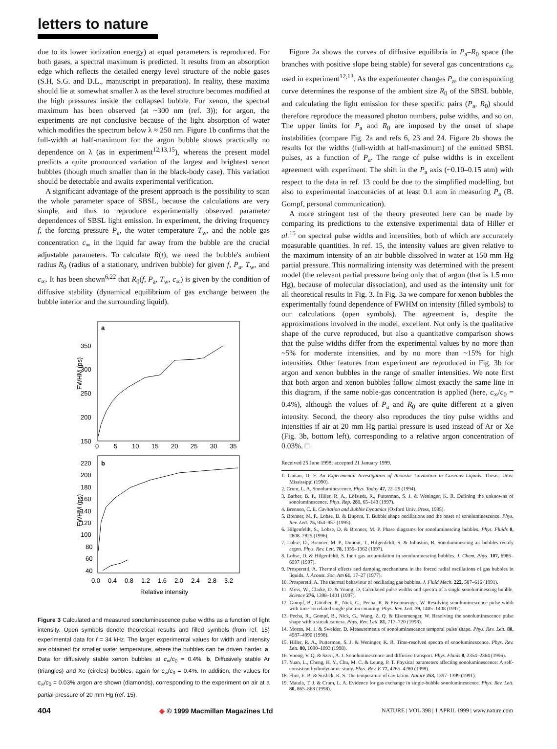letters to nature
due to its lower ionization energy) at equal parameters is reproduced. For both gases, a spectral maximum is predicted. It results from an absorption edge which reflects the detailed energy level structure of the noble gases (S.H, S.G. and D.L., manuscript in preparation). In reality, these maxima should lie at somewhat smaller λ as the level structure becomes modified at the high pressures inside the collapsed bubble. For xenon, the spectral maximum has been observed (at ~300 nm (ref. 3)); for argon, the experiments are not conclusive because of the light absorption of water which modifies the spectrum below λ ≈ 250 nm. Figure 1b confirms that the full-width at half-maximum for the argon bubble shows practically no dependence on λ (as in experiment<sup>12,13,15</sup>), whereas the present model predicts a quite pronounced variation of the largest and brightest xenon bubbles (though much smaller than in the black-body case). This variation should be detectable and awaits experimental verification.
A significant advantage of the present approach is the possibility to scan the whole parameter space of SBSL, because the calculations are very simple, and thus to reproduce experimentally observed parameter dependences of SBSL light emission. In experiment, the driving frequency f, the forcing pressure P<sub>a</sub>, the water temperature T<sub>w</sub>, and the noble gas concentration c<sub>∞</sub> in the liquid far away from the bubble are the crucial adjustable parameters. To calculate R(t), we need the bubble's ambient radius R<sub>0</sub> (radius of a stationary, undriven bubble) for given f, P<sub>a</sub>, T<sub>w</sub>, and c<sub>∞</sub>. It has been shown<sup>6,22</sup> that R<sub>0</sub>(f, P<sub>a</sub>, T<sub>w</sub>, c<sub>∞</sub>) is given by the condition of diffusive stability (dynamical equilibrium of gas exchange between the bubble interior and the surrounding liquid).
a
350
300
250
200
150
0
5
10
15
20
25
30
35
FWHM (ps)
b
220
200
180
160
140
120
100
80
60
40
0.0
0.4
0.8
1.2
1.6
2.0
2.4
2.8
3.2
Relative intensity
FWHM (ps)
Figure 3 Calculated and measured sonoluminescence pulse widths as a function of light intensity. Open symbols denote theoretical results and filled symbols (from ref. 15) experimental data for f = 34 kHz. The larger experimental values for width and intensity are obtained for smaller water temperature, where the bubbles can be driven harder. a, Data for diffusively stable xenon bubbles at c<sub>∞</sub>/c<sub>0</sub> = 0.4%. b, Diffusively stable Ar (triangles) and Xe (circles) bubbles, again for c<sub>∞</sub>/c<sub>0</sub> = 0.4%. In addition, the values for c<sub>∞</sub>/c<sub>0</sub> = 0.03% argon are shown (diamonds), corresponding to the experiment on air at a partial pressure of 20 mm Hg (ref. 15).
Figure 2a shows the curves of diffusive equilibria in P<sub>a</sub>–R<sub>0</sub> space (the branches with positive slope being stable) for several gas concentrations c<sub>∞</sub> used in experiment<sup>12,13</sup>. As the experimenter changes P<sub>a</sub>, the corresponding curve determines the response of the ambient size R<sub>0</sub> of the SBSL bubble, and calculating the light emission for these specific pairs (P<sub>a</sub>, R<sub>0</sub>) should therefore reproduce the measured photon numbers, pulse widths, and so on. The upper limits for P<sub>a</sub> and R<sub>0</sub> are imposed by the onset of shape instabilities (compare Fig. 2a and refs 6, 23 and 24. Figure 2b shows the results for the widths (full-width at half-maximum) of the emitted SBSL pulses, as a function of P<sub>a</sub>. The range of pulse widths is in excellent agreement with experiment. The shift in the P<sub>a</sub> axis (~0.10–0.15 atm) with respect to the data in ref. 13 could be due to the simplified modelling, but also to experimental inaccuracies of at least 0.1 atm in measuring P<sub>a</sub> (B. Gompf, personal communication).
A more stringent test of the theory presented here can be made by comparing its predictions to the extensive experimental data of Hiller et al.<sup>15</sup> on spectral pulse widths and intensities, both of which are accurately measurable quantities. In ref. 15, the intensity values are given relative to the maximum intensity of an air bubble dissolved in water at 150 mm Hg partial pressure. This normalizing intensity was determined with the present model (the relevant partial pressure being only that of argon (that is 1.5 mm Hg), because of molecular dissociation), and used as the intensity unit for all theoretical results in Fig. 3. In Fig. 3a we compare for xenon bubbles the experimentally found dependence of FWHM on intensity (filled symbols) to our calculations (open symbols). The agreement is, despite the approximations involved in the model, excellent. Not only is the qualitative shape of the curve reproduced, but also a quantitative comparison shows that the pulse widths differ from the experimental values by no more than ~5% for moderate intensities, and by no more than ~15% for high intensities. Other features from experiment are reproduced in Fig. 3b for argon and xenon bubbles in the range of smaller intensities. We note first that both argon and xenon bubbles follow almost exactly the same line in this diagram, if the same noble-gas concentration is applied (here, c<sub>∞</sub>/c<sub>0</sub> = 0.4%), although the values of P<sub>a</sub> and R<sub>0</sub> are quite different at a given intensity. Second, the theory also reproduces the tiny pulse widths and intensities if air at 20 mm Hg partial pressure is used instead of Ar or Xe (Fig. 3b, bottom left), corresponding to a relative argon concentration of 0.03%. □
Received 25 June 1998; accepted 21 January 1999.
1. Gaitan, D. F. An Experimental Investigation of Acoustic Cavitation in Gaseous Liquids. Thesis, Univ. Mississippi (1990).
2. Crum, L. A. Sonoluminescence. Phys. Today 47, 22–29 (1994).
3. Barber, B. P., Hiller, R. A., Löfstedt, R., Putterman, S. J. & Weninger, K. R. Defining the unknowns of sonoluminescence. Phys. Rep. 281, 65–143 (1997).
4. Brennen, C. E. Cavitation and Bubble Dynamics (Oxford Univ. Press, 1995).
5. Brenner, M. P., Lohse, D. & Dupont, T. Bubble shape oscillations and the onset of sonoluminescence. Phys. Rev. Lett. 75, 954–957 (1995).
6. Hilgenfeldt, S., Lohse, D. & Brenner, M. P. Phase diagrams for sonoluminescing bubbles. Phys. Fluids 8, 2808–2825 (1996).
7. Lohse, D., Brenner, M. P., Dupont, T., Hilgenfeldt, S. & Johnston, B. Sonoluminescing air bubbles rectify argon. Phys. Rev. Lett. 78, 1359–1362 (1997).
8. Lohse, D. & Hilgenfeldt, S. Inert gas accumulation in sonoluminescing bubbles. J. Chem. Phys. 107, 6986–6997 (1997).
9. Prosperetti, A. Thermal effects and damping mechanisms in the forced radial oscillations of gas bubbles in liquids. J. Acoust. Soc. Am 61, 17–27 (1977).
10. Prosperetti, A. The thermal behaviour of oscillating gas bubbles. J. Fluid Mech. 222, 587–616 (1991).
11. Moss, W., Clarke, D. & Young, D. Calculated pulse widths and spectra of a single sonoluminescing bubble. Science 276, 1398–1401 (1997).
12. Gompf, B., Günther, R., Nick, G., Pecha, R. & Eisenmenger, W. Resolving sonoluminescence pulse width with time-correlated single photon counting. Phys. Rev. Lett. 79, 1405–1408 (1997).
13. Pecha, R., Gompf, B., Nick, G., Wang, Z. Q. & Eisenmenger, W. Resolving the sonoluminescence pulse shape with a streak camera. Phys. Rev. Lett. 81, 717–720 (1998).
14. Moran, M. J. & Sweider, D. Measurements of sonoluminescence temporal pulse shape. Phys. Rev. Lett. 80, 4987–4990 (1998).
15. Hiller, R. A., Putterman, S. J. & Weninger, K. R. Time-resolved spectra of sonoluminescence. Phys. Rev. Lett. 80, 1090–1093 (1998).
16. Vuong, V. Q. & Szeri, A. J. Sonoluminescence and diffusive transport. Phys. Fluids 8, 2354–2364 (1996).
17. Yuan, L., Cheng, H. Y., Chu, M. C. & Leung, P. T. Physical parameters affecting sonoluminescence: A self-consistent hydrodynamic study. Phys. Rev. E 77, 4265–4280 (1998).
18. Flint, E. B. & Suslick, K. S. The temperature of cavitation. Nature 253, 1397–1399 (1991).
19. Matula, T. J. & Crum, L. A. Evidence for gas exchange in single-bubble sonoluminescence. Phys. Rev. Lett. 80, 865–868 (1998).
404 ◆ © 1999 Macmillan Magazines Ltd NATURE | VOL 398 | 1 APRIL 1999 | www.nature.com